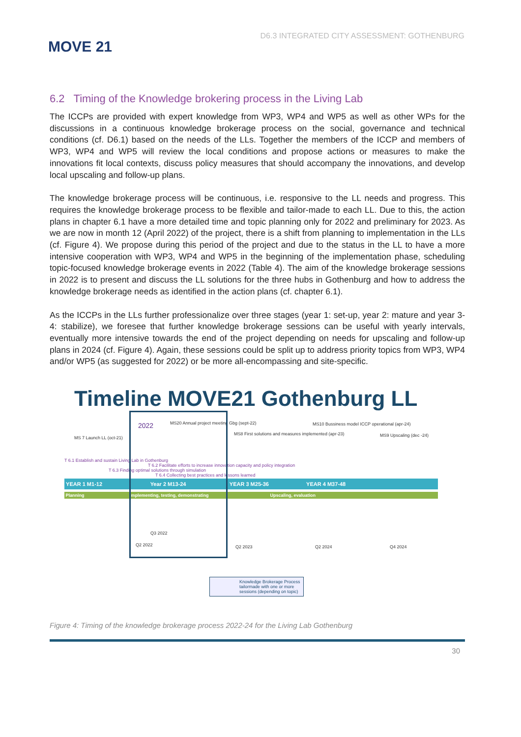MOVE 21
D6.3 INTEGRATED CITY ASSESSMENT: GOTHENBURG
6.2 Timing of the Knowledge brokering process in the Living Lab
The ICCPs are provided with expert knowledge from WP3, WP4 and WP5 as well as other WPs for the discussions in a continuous knowledge brokerage process on the social, governance and technical conditions (cf. D6.1) based on the needs of the LLs. Together the members of the ICCP and members of WP3, WP4 and WP5 will review the local conditions and propose actions or measures to make the innovations fit local contexts, discuss policy measures that should accompany the innovations, and develop local upscaling and follow-up plans.
The knowledge brokerage process will be continuous, i.e. responsive to the LL needs and progress. This requires the knowledge brokerage process to be flexible and tailor-made to each LL. Due to this, the action plans in chapter 6.1 have a more detailed time and topic planning only for 2022 and preliminary for 2023. As we are now in month 12 (April 2022) of the project, there is a shift from planning to implementation in the LLs (cf. Figure 4). We propose during this period of the project and due to the status in the LL to have a more intensive cooperation with WP3, WP4 and WP5 in the beginning of the implementation phase, scheduling topic-focused knowledge brokerage events in 2022 (Table 4). The aim of the knowledge brokerage sessions in 2022 is to present and discuss the LL solutions for the three hubs in Gothenburg and how to address the knowledge brokerage needs as identified in the action plans (cf. chapter 6.1).
As the ICCPs in the LLs further professionalize over three stages (year 1: set-up, year 2: mature and year 3-4: stabilize), we foresee that further knowledge brokerage sessions can be useful with yearly intervals, eventually more intensive towards the end of the project depending on needs for upscaling and follow-up plans in 2024 (cf. Figure 4). Again, these sessions could be split up to address priority topics from WP3, WP4 and/or WP5 (as suggested for 2022) or be more all-encompassing and site-specific.
Timeline MOVE21 Gothenburg LL
MS 7 Launch LL (oct-21)
2022
MS20 Annual project meeting Gbg (sept-22)
MS8 First solutions and measures implemented (apr-23)
MS10 Bussiness model ICCP operational (apr-24)
MS9 Upscaling (dec -24)
T 6.1 Establish and sustain Living Lab in Gothenburg
T 6.2 Facilitate efforts to increase innovation capacity and policy integration
T 6.3 Finding optimal solutions through simulation
T 6.4 Collecting best practices and lessons learned
YEAR 1 M1-12 Year 2 M13-24 YEAR 3 M25-36 YEAR 4 M37-48
Planning Implementing, testing, demonstrating Upscaling, evaluation
Q3 2022
Q2 2022 Q2 2023 Q2 2024 Q4 2024
Knowledge Brokerage Process
tailormade with one or more
sessions (depending on topic)
Figure 4: Timing of the knowledge brokerage process 2022-24 for the Living Lab Gothenburg
30